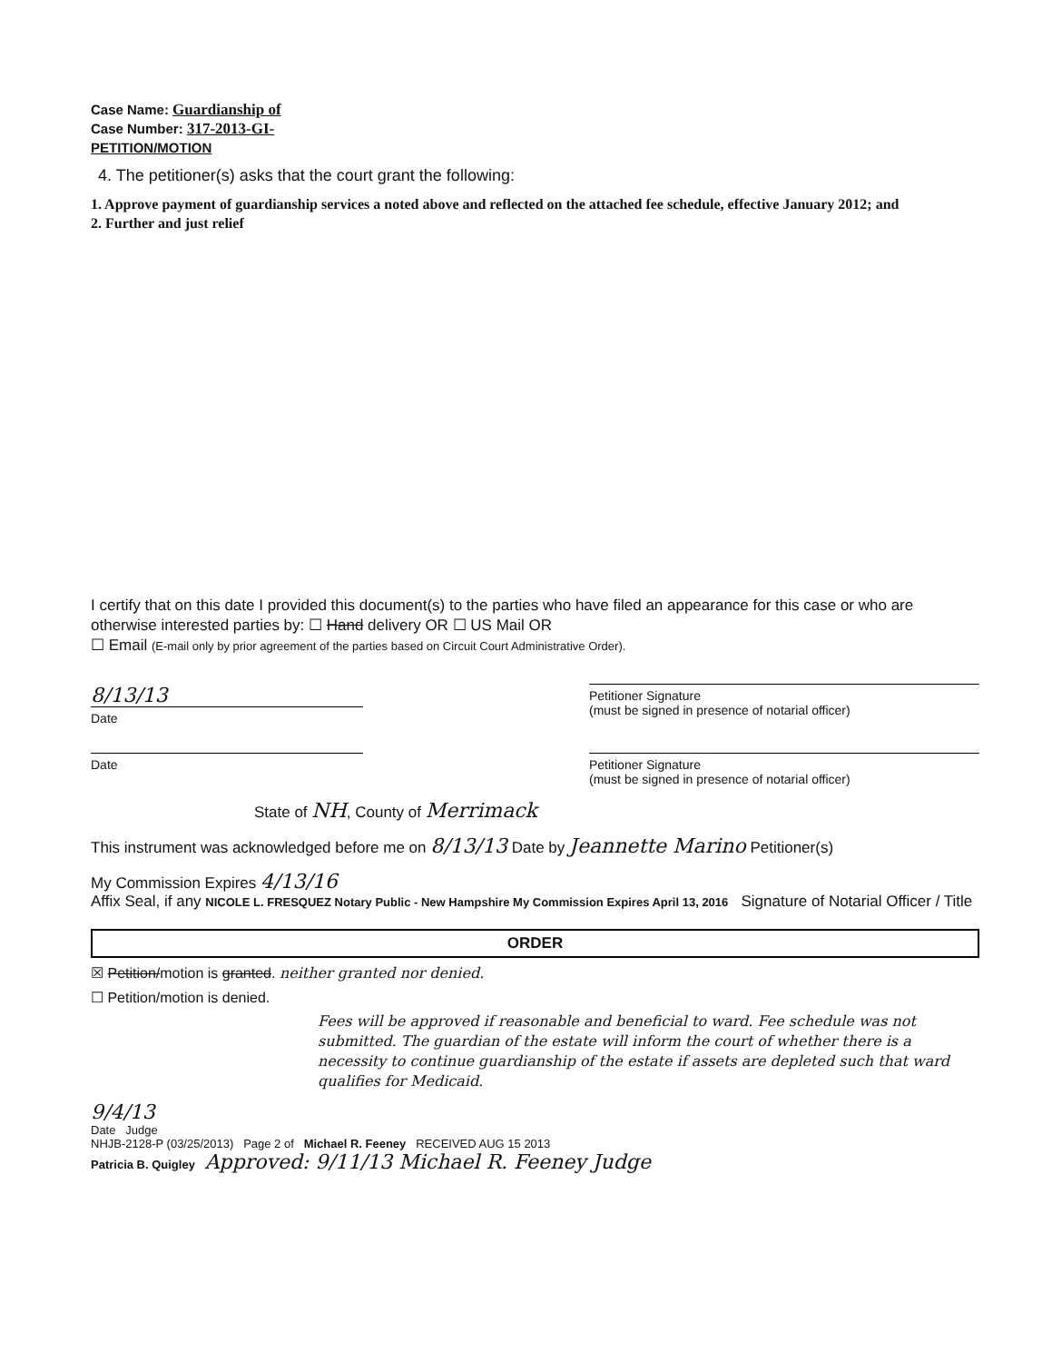Case Name: Guardianship of
Case Number: 317-2013-GI-
PETITION/MOTION
4. The petitioner(s) asks that the court grant the following:
1. Approve payment of guardianship services a noted above and reflected on the attached fee schedule, effective January 2012; and
2. Further and just relief
I certify that on this date I provided this document(s) to the parties who have filed an appearance for this case or who are otherwise interested parties by: ☐ Hand delivery OR ☐ US Mail OR
☐ Email (E-mail only by prior agreement of the parties based on Circuit Court Administrative Order).
8/13/13
Date
Petitioner Signature
(must be signed in presence of notarial officer)
Date Petitioner Signature
(must be signed in presence of notarial officer)
State of NH, County of Merrimack
This instrument was acknowledged before me on 8/13/13 Date by Jeannette Marino Petitioner(s)
My Commission Expires 4/13/16
Affix Seal, if any NICOLE L. FRESQUEZ Notary Public - New Hampshire My Commission Expires April 13, 2016 Signature of Notarial Officer / Title
ORDER
☒ Petition/motion is granted. neither granted nor denied.
☐ Petition/motion is denied.
Fees will be approved if reasonable and beneficial to ward. Fee schedule was not submitted. The guardian of the estate will inform the court of whether there is a necessity to continue guardianship of the estate if assets are depleted such that ward qualifies for Medicaid.
9/4/13
Date Judge
NHJB-2128-P (03/25/2013) Page 2 of Michael R. Feeney RECEIVED AUG 15 2013
Patricia B. Quigley Approved: 9/11/13 Michael R. Feeney Judge